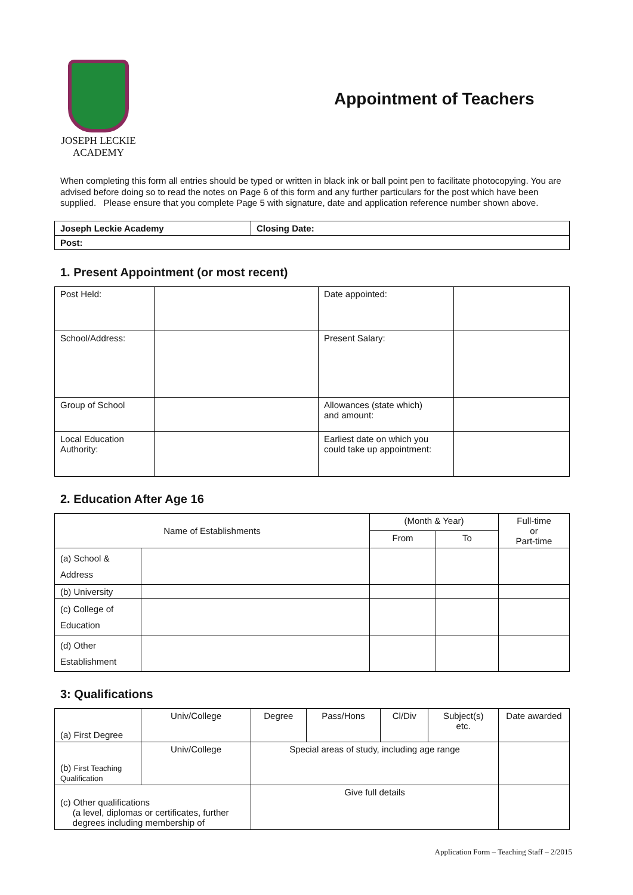JOSEPH LECKIE
ACADEMY
Appointment of Teachers
When completing this form all entries should be typed or written in black ink or ball point pen to facilitate photocopying. You are advised before doing so to read the notes on Page 6 of this form and any further particulars for the post which have been supplied. Please ensure that you complete Page 5 with signature, date and application reference number shown above.
| Joseph Leckie Academy | Closing Date: |
| Post: | |
1. Present Appointment (or most recent)
| Post Held: | | Date appointed: | |
| School/Address: | | Present Salary: | |
| Group of School | | Allowances (state which) and amount: | |
| Local Education Authority: | | Earliest date on which you could take up appointment: | |
2. Education After Age 16
| Name of Establishments | | (Month & Year) | | Full-time or Part-time |
| --- | --- | --- | --- | --- |
| | | From | To | |
| (a) School & Address | | | | |
| (b) University | | | | |
| (c) College of Education | | | | |
| (d) Other Establishment | | | | |
3: Qualifications
| (a) First Degree | Univ/College | Degree | Pass/Hons | Cl/Div | Subject(s) etc. | Date awarded |
| (b) First Teaching Qualification | Univ/College | Special areas of study, including age range | | | | |
| (c) Other qualifications (a level, diplomas or certificates, further degrees including membership of | | Give full details | | | | |
Application Form – Teaching Staff – 2/2015